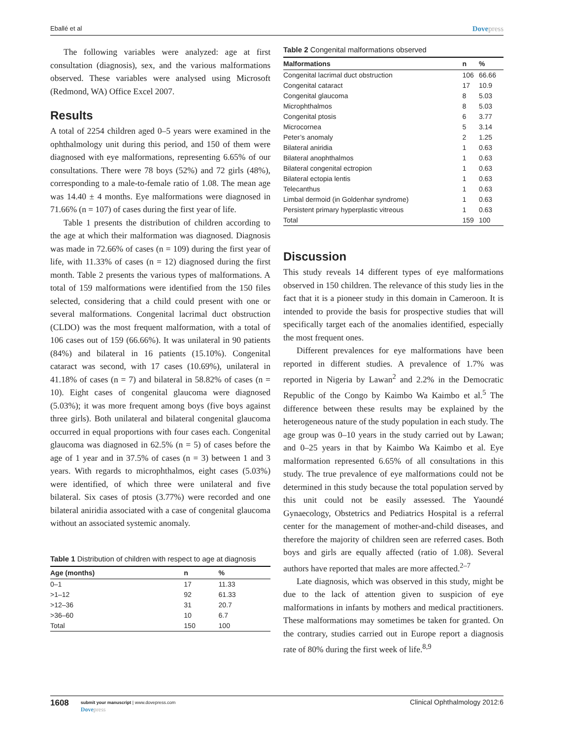Eballé et al Dovepress
The following variables were analyzed: age at first consultation (diagnosis), sex, and the various malformations observed. These variables were analysed using Microsoft (Redmond, WA) Office Excel 2007.
Results
A total of 2254 children aged 0–5 years were examined in the ophthalmology unit during this period, and 150 of them were diagnosed with eye malformations, representing 6.65% of our consultations. There were 78 boys (52%) and 72 girls (48%), corresponding to a male-to-female ratio of 1.08. The mean age was 14.40 ± 4 months. Eye malformations were diagnosed in 71.66% (n = 107) of cases during the first year of life.
Table 1 presents the distribution of children according to the age at which their malformation was diagnosed. Diagnosis was made in 72.66% of cases (n = 109) during the first year of life, with 11.33% of cases (n = 12) diagnosed during the first month. Table 2 presents the various types of malformations. A total of 159 malformations were identified from the 150 files selected, considering that a child could present with one or several malformations. Congenital lacrimal duct obstruction (CLDO) was the most frequent malformation, with a total of 106 cases out of 159 (66.66%). It was unilateral in 90 patients (84%) and bilateral in 16 patients (15.10%). Congenital cataract was second, with 17 cases (10.69%), unilateral in 41.18% of cases (n = 7) and bilateral in 58.82% of cases (n = 10). Eight cases of congenital glaucoma were diagnosed (5.03%); it was more frequent among boys (five boys against three girls). Both unilateral and bilateral congenital glaucoma occurred in equal proportions with four cases each. Congenital glaucoma was diagnosed in 62.5% (n = 5) of cases before the age of 1 year and in 37.5% of cases (n = 3) between 1 and 3 years. With regards to microphthalmos, eight cases (5.03%) were identified, of which three were unilateral and five bilateral. Six cases of ptosis (3.77%) were recorded and one bilateral aniridia associated with a case of congenital glaucoma without an associated systemic anomaly.
Table 1 Distribution of children with respect to age at diagnosis
| Age (months) | n | % |
| --- | --- | --- |
| 0–1 | 17 | 11.33 |
| >1–12 | 92 | 61.33 |
| >12–36 | 31 | 20.7 |
| >36–60 | 10 | 6.7 |
| Total | 150 | 100 |
Table 2 Congenital malformations observed
| Malformations | n | % |
| --- | --- | --- |
| Congenital lacrimal duct obstruction | 106 | 66.66 |
| Congenital cataract | 17 | 10.9 |
| Congenital glaucoma | 8 | 5.03 |
| Microphthalmos | 8 | 5.03 |
| Congenital ptosis | 6 | 3.77 |
| Microcornea | 5 | 3.14 |
| Peter’s anomaly | 2 | 1.25 |
| Bilateral aniridia | 1 | 0.63 |
| Bilateral anophthalmos | 1 | 0.63 |
| Bilateral congenital ectropion | 1 | 0.63 |
| Bilateral ectopia lentis | 1 | 0.63 |
| Telecanthus | 1 | 0.63 |
| Limbal dermoid (in Goldenhar syndrome) | 1 | 0.63 |
| Persistent primary hyperplastic vitreous | 1 | 0.63 |
| Total | 159 | 100 |
Discussion
This study reveals 14 different types of eye malformations observed in 150 children. The relevance of this study lies in the fact that it is a pioneer study in this domain in Cameroon. It is intended to provide the basis for prospective studies that will specifically target each of the anomalies identified, especially the most frequent ones.
Different prevalences for eye malformations have been reported in different studies. A prevalence of 1.7% was reported in Nigeria by Lawan<sup>2</sup> and 2.2% in the Democratic Republic of the Congo by Kaimbo Wa Kaimbo et al.<sup>5</sup> The difference between these results may be explained by the heterogeneous nature of the study population in each study. The age group was 0–10 years in the study carried out by Lawan; and 0–25 years in that by Kaimbo Wa Kaimbo et al. Eye malformation represented 6.65% of all consultations in this study. The true prevalence of eye malformations could not be determined in this study because the total population served by this unit could not be easily assessed. The Yaoundé Gynaecology, Obstetrics and Pediatrics Hospital is a referral center for the management of mother-and-child diseases, and therefore the majority of children seen are referred cases. Both boys and girls are equally affected (ratio of 1.08). Several authors have reported that males are more affected.<sup>2–7</sup>
Late diagnosis, which was observed in this study, might be due to the lack of attention given to suspicion of eye malformations in infants by mothers and medical practitioners. These malformations may sometimes be taken for granted. On the contrary, studies carried out in Europe report a diagnosis rate of 80% during the first week of life.<sup>8,9</sup>
1608
submit your manuscript | www.dovepress.com
Dovepress
Clinical Ophthalmology 2012:6